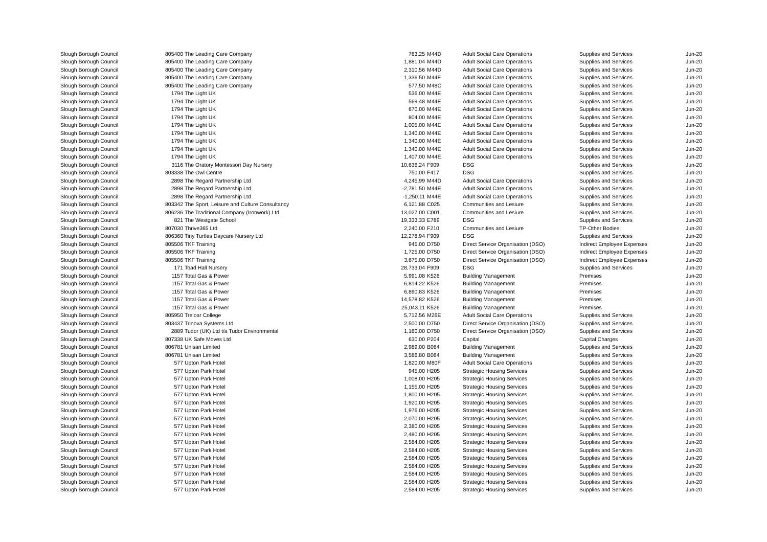| Slough Borough Council | 805400 | The Leading Care Company | 763.25 | M44D | Adult Social Care Operations | Supplies and Services | Jun-20 |
| Slough Borough Council | 805400 | The Leading Care Company | 1,881.04 | M44D | Adult Social Care Operations | Supplies and Services | Jun-20 |
| Slough Borough Council | 805400 | The Leading Care Company | 2,310.56 | M44D | Adult Social Care Operations | Supplies and Services | Jun-20 |
| Slough Borough Council | 805400 | The Leading Care Company | 1,336.50 | M44F | Adult Social Care Operations | Supplies and Services | Jun-20 |
| Slough Borough Council | 805400 | The Leading Care Company | 577.50 | M48C | Adult Social Care Operations | Supplies and Services | Jun-20 |
| Slough Borough Council | 1794 | The Light UK | 536.00 | M44E | Adult Social Care Operations | Supplies and Services | Jun-20 |
| Slough Borough Council | 1794 | The Light UK | 569.48 | M44E | Adult Social Care Operations | Supplies and Services | Jun-20 |
| Slough Borough Council | 1794 | The Light UK | 670.00 | M44E | Adult Social Care Operations | Supplies and Services | Jun-20 |
| Slough Borough Council | 1794 | The Light UK | 804.00 | M44E | Adult Social Care Operations | Supplies and Services | Jun-20 |
| Slough Borough Council | 1794 | The Light UK | 1,005.00 | M44E | Adult Social Care Operations | Supplies and Services | Jun-20 |
| Slough Borough Council | 1794 | The Light UK | 1,340.00 | M44E | Adult Social Care Operations | Supplies and Services | Jun-20 |
| Slough Borough Council | 1794 | The Light UK | 1,340.00 | M44E | Adult Social Care Operations | Supplies and Services | Jun-20 |
| Slough Borough Council | 1794 | The Light UK | 1,340.00 | M44E | Adult Social Care Operations | Supplies and Services | Jun-20 |
| Slough Borough Council | 1794 | The Light UK | 1,407.00 | M44E | Adult Social Care Operations | Supplies and Services | Jun-20 |
| Slough Borough Council | 3116 | The Oratory Montessori Day Nursery | 10,636.24 | F909 | DSG | Supplies and Services | Jun-20 |
| Slough Borough Council | 803338 | The Owl Centre | 750.00 | F417 | DSG | Supplies and Services | Jun-20 |
| Slough Borough Council | 2898 | The Regard Partnership Ltd | 4,245.99 | M44D | Adult Social Care Operations | Supplies and Services | Jun-20 |
| Slough Borough Council | 2898 | The Regard Partnership Ltd | -2,781.50 | M44E | Adult Social Care Operations | Supplies and Services | Jun-20 |
| Slough Borough Council | 2898 | The Regard Partnership Ltd | -1,250.11 | M44E | Adult Social Care Operations | Supplies and Services | Jun-20 |
| Slough Borough Council | 803342 | The Sport, Leisure and Culture Consultancy | 6,121.88 | C025 | Communities and Lesiure | Supplies and Services | Jun-20 |
| Slough Borough Council | 806236 | The Traditional Company (Ironwork) Ltd. | 13,027.00 | C001 | Communities and Lesiure | Supplies and Services | Jun-20 |
| Slough Borough Council | 821 | The Westgate School | 19,333.33 | E789 | DSG | Supplies and Services | Jun-20 |
| Slough Borough Council | 807030 | Thrive365 Ltd | 2,240.00 | F210 | Communities and Lesiure | TP-Other Bodies | Jun-20 |
| Slough Borough Council | 806360 | Tiny Turtles Daycare Nursery Ltd | 12,278.94 | F909 | DSG | Supplies and Services | Jun-20 |
| Slough Borough Council | 805506 | TKF Training | 945.00 | D750 | Direct Service Organisation (DSO) | Indirect Employee Expenses | Jun-20 |
| Slough Borough Council | 805506 | TKF Training | 1,725.00 | D750 | Direct Service Organisation (DSO) | Indirect Employee Expenses | Jun-20 |
| Slough Borough Council | 805506 | TKF Training | 3,675.00 | D750 | Direct Service Organisation (DSO) | Indirect Employee Expenses | Jun-20 |
| Slough Borough Council | 171 | Toad Hall Nursery | 28,733.04 | F909 | DSG | Supplies and Services | Jun-20 |
| Slough Borough Council | 1157 | Total Gas & Power | 5,991.08 | K526 | Building Management | Premises | Jun-20 |
| Slough Borough Council | 1157 | Total Gas & Power | 6,814.22 | K526 | Building Management | Premises | Jun-20 |
| Slough Borough Council | 1157 | Total Gas & Power | 6,890.83 | K526 | Building Management | Premises | Jun-20 |
| Slough Borough Council | 1157 | Total Gas & Power | 14,578.82 | K526 | Building Management | Premises | Jun-20 |
| Slough Borough Council | 1157 | Total Gas & Power | 25,043.11 | K526 | Building Management | Premises | Jun-20 |
| Slough Borough Council | 805950 | Treloar College | 5,712.56 | M26E | Adult Social Care Operations | Supplies and Services | Jun-20 |
| Slough Borough Council | 803437 | Trinova Systems Ltd | 2,500.00 | D750 | Direct Service Organisation (DSO) | Supplies and Services | Jun-20 |
| Slough Borough Council | 2889 | Tudor (UK) Ltd t/a Tudor Environmental | 1,160.00 | D750 | Direct Service Organisation (DSO) | Supplies and Services | Jun-20 |
| Slough Borough Council | 807338 | UK Safe Moves Ltd | 630.00 | P204 | Capital | Capital Charges | Jun-20 |
| Slough Borough Council | 806781 | Unisan Limited | 2,989.00 | B064 | Building Management | Supplies and Services | Jun-20 |
| Slough Borough Council | 806781 | Unisan Limited | 3,586.80 | B064 | Building Management | Supplies and Services | Jun-20 |
| Slough Borough Council | 577 | Upton Park Hotel | 1,820.00 | M80F | Adult Social Care Operations | Supplies and Services | Jun-20 |
| Slough Borough Council | 577 | Upton Park Hotel | 945.00 | H205 | Strategic Housing Services | Supplies and Services | Jun-20 |
| Slough Borough Council | 577 | Upton Park Hotel | 1,008.00 | H205 | Strategic Housing Services | Supplies and Services | Jun-20 |
| Slough Borough Council | 577 | Upton Park Hotel | 1,155.00 | H205 | Strategic Housing Services | Supplies and Services | Jun-20 |
| Slough Borough Council | 577 | Upton Park Hotel | 1,800.00 | H205 | Strategic Housing Services | Supplies and Services | Jun-20 |
| Slough Borough Council | 577 | Upton Park Hotel | 1,920.00 | H205 | Strategic Housing Services | Supplies and Services | Jun-20 |
| Slough Borough Council | 577 | Upton Park Hotel | 1,976.00 | H205 | Strategic Housing Services | Supplies and Services | Jun-20 |
| Slough Borough Council | 577 | Upton Park Hotel | 2,070.00 | H205 | Strategic Housing Services | Supplies and Services | Jun-20 |
| Slough Borough Council | 577 | Upton Park Hotel | 2,380.00 | H205 | Strategic Housing Services | Supplies and Services | Jun-20 |
| Slough Borough Council | 577 | Upton Park Hotel | 2,480.00 | H205 | Strategic Housing Services | Supplies and Services | Jun-20 |
| Slough Borough Council | 577 | Upton Park Hotel | 2,584.00 | H205 | Strategic Housing Services | Supplies and Services | Jun-20 |
| Slough Borough Council | 577 | Upton Park Hotel | 2,584.00 | H205 | Strategic Housing Services | Supplies and Services | Jun-20 |
| Slough Borough Council | 577 | Upton Park Hotel | 2,584.00 | H205 | Strategic Housing Services | Supplies and Services | Jun-20 |
| Slough Borough Council | 577 | Upton Park Hotel | 2,584.00 | H205 | Strategic Housing Services | Supplies and Services | Jun-20 |
| Slough Borough Council | 577 | Upton Park Hotel | 2,584.00 | H205 | Strategic Housing Services | Supplies and Services | Jun-20 |
| Slough Borough Council | 577 | Upton Park Hotel | 2,584.00 | H205 | Strategic Housing Services | Supplies and Services | Jun-20 |
| Slough Borough Council | 577 | Upton Park Hotel | 2,584.00 | H205 | Strategic Housing Services | Supplies and Services | Jun-20 |